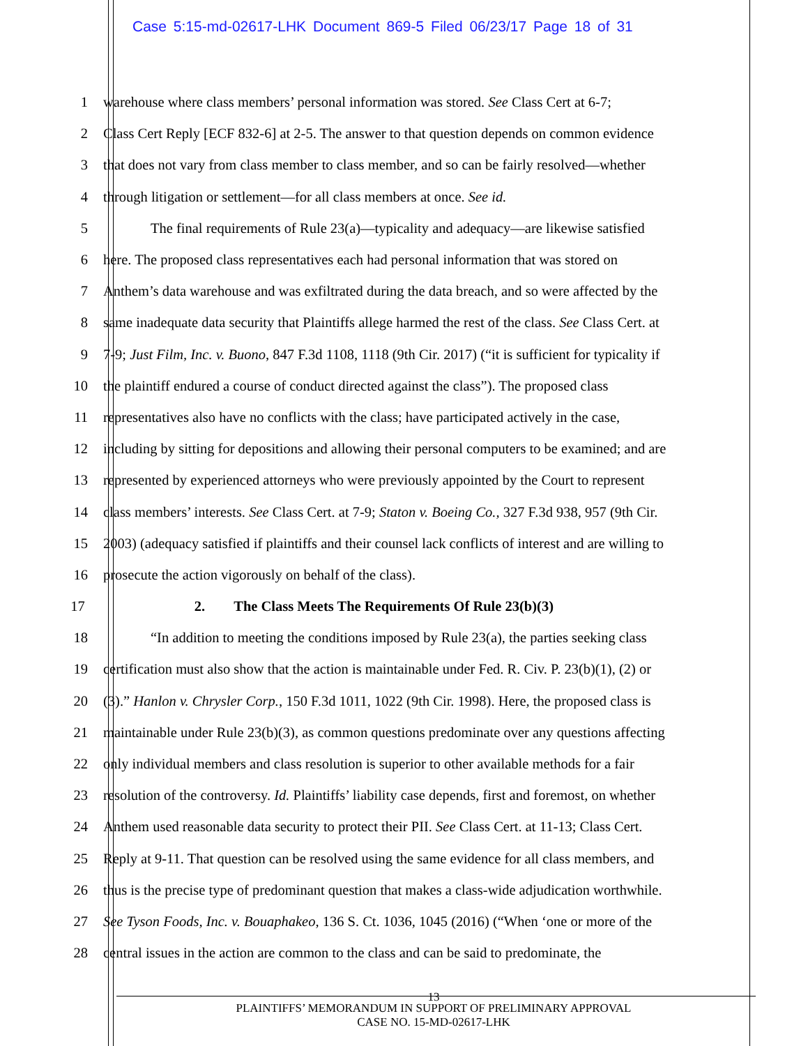Case 5:15-md-02617-LHK Document 869-5 Filed 06/23/17 Page 18 of 31
1 warehouse where class members’ personal information was stored. See Class Cert at 6-7;
2 Class Cert Reply [ECF 832-6] at 2-5. The answer to that question depends on common evidence
3 that does not vary from class member to class member, and so can be fairly resolved—whether
4 through litigation or settlement—for all class members at once. See id.
5 The final requirements of Rule 23(a)—typicality and adequacy—are likewise satisfied
6 here. The proposed class representatives each had personal information that was stored on
7 Anthem’s data warehouse and was exfiltrated during the data breach, and so were affected by the
8 same inadequate data security that Plaintiffs allege harmed the rest of the class. See Class Cert. at
9 7-9; Just Film, Inc. v. Buono, 847 F.3d 1108, 1118 (9th Cir. 2017) (“it is sufficient for typicality if
10 the plaintiff endured a course of conduct directed against the class”). The proposed class
11 representatives also have no conflicts with the class; have participated actively in the case,
12 including by sitting for depositions and allowing their personal computers to be examined; and are
13 represented by experienced attorneys who were previously appointed by the Court to represent
14 class members’ interests. See Class Cert. at 7-9; Staton v. Boeing Co., 327 F.3d 938, 957 (9th Cir.
15 2003) (adequacy satisfied if plaintiffs and their counsel lack conflicts of interest and are willing to
16 prosecute the action vigorously on behalf of the class).
17 2. The Class Meets The Requirements Of Rule 23(b)(3)
18 “In addition to meeting the conditions imposed by Rule 23(a), the parties seeking class
19 certification must also show that the action is maintainable under Fed. R. Civ. P. 23(b)(1), (2) or
20 (3).” Hanlon v. Chrysler Corp., 150 F.3d 1011, 1022 (9th Cir. 1998). Here, the proposed class is
21 maintainable under Rule 23(b)(3), as common questions predominate over any questions affecting
22 only individual members and class resolution is superior to other available methods for a fair
23 resolution of the controversy. Id. Plaintiffs’ liability case depends, first and foremost, on whether
24 Anthem used reasonable data security to protect their PII. See Class Cert. at 11-13; Class Cert.
25 Reply at 9-11. That question can be resolved using the same evidence for all class members, and
26 thus is the precise type of predominant question that makes a class-wide adjudication worthwhile.
27 See Tyson Foods, Inc. v. Bouaphakeo, 136 S. Ct. 1036, 1045 (2016) (“When ‘one or more of the
28 central issues in the action are common to the class and can be said to predominate, the
13
PLAINTIFFS’ MEMORANDUM IN SUPPORT OF PRELIMINARY APPROVAL
CASE NO. 15-MD-02617-LHK